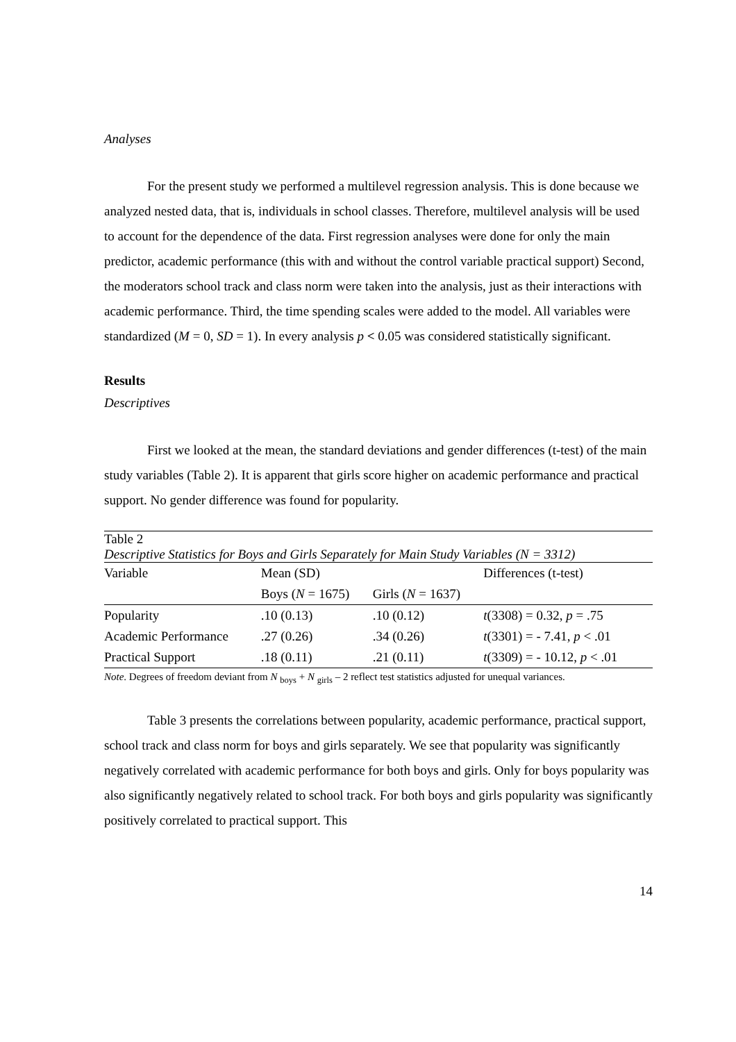Analyses
For the present study we performed a multilevel regression analysis. This is done because we analyzed nested data, that is, individuals in school classes. Therefore, multilevel analysis will be used to account for the dependence of the data. First regression analyses were done for only the main predictor, academic performance (this with and without the control variable practical support) Second, the moderators school track and class norm were taken into the analysis, just as their interactions with academic performance. Third, the time spending scales were added to the model. All variables were standardized (M = 0, SD = 1). In every analysis p < 0.05 was considered statistically significant.
Results
Descriptives
First we looked at the mean, the standard deviations and gender differences (t-test) of the main study variables (Table 2). It is apparent that girls score higher on academic performance and practical support. No gender difference was found for popularity.
Table 2
Descriptive Statistics for Boys and Girls Separately for Main Study Variables (N = 3312)
| Variable | Mean (SD) | | Differences (t-test) |
| --- | --- | --- | --- |
| | Boys ( N = 1675) | Girls ( N = 1637) | |
| Popularity | .10 (0.13) | .10 (0.12) | t (3308) = 0.32, p = .75 |
| Academic Performance | .27 (0.26) | .34 (0.26) | t (3301) = - 7.41, p < .01 |
| Practical Support | .18 (0.11) | .21 (0.11) | t (3309) = - 10.12, p < .01 |
Note. Degrees of freedom deviant from N <sub>boys</sub> + N <sub>girls</sub> – 2 reflect test statistics adjusted for unequal variances.
Table 3 presents the correlations between popularity, academic performance, practical support, school track and class norm for boys and girls separately. We see that popularity was significantly negatively correlated with academic performance for both boys and girls. Only for boys popularity was also significantly negatively related to school track. For both boys and girls popularity was significantly positively correlated to practical support. This
14